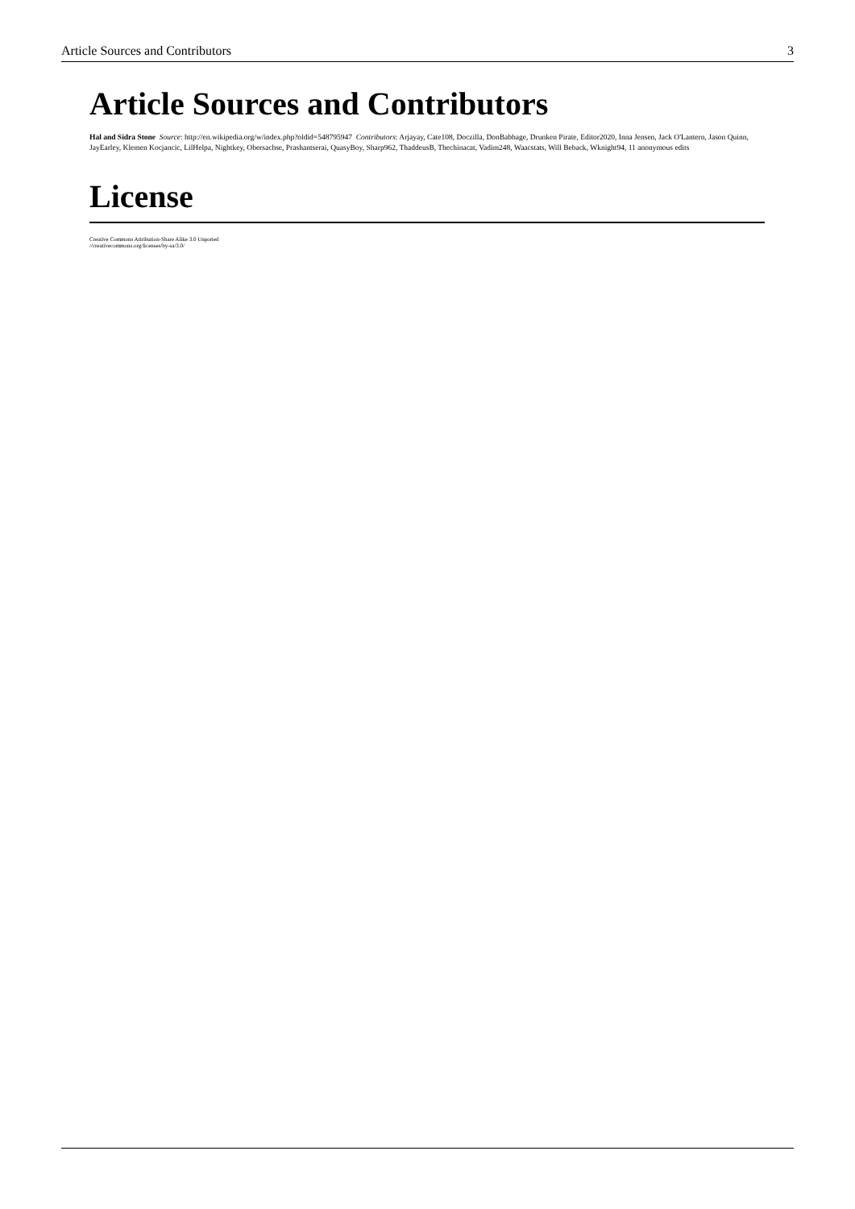Article Sources and Contributors 3
Article Sources and Contributors
Hal and Sidra Stone Source: http://en.wikipedia.org/w/index.php?oldid=548795947 Contributors: Arjayay, Cate108, Doczilla, DonBabbage, Drunken Pirate, Editor2020, Inna Jensen, Jack O'Lantern, Jason Quinn, JayEarley, Klemen Kocjancic, LilHelpa, Nightkey, Obersachse, Prashantserai, QuasyBoy, Sharp962, ThaddeusB, Thechinacat, Vadim248, Waacstats, Will Beback, Wknight94, 11 anonymous edits
License
Creative Commons Attribution-Share Alike 3.0 Unported
//creativecommons.org/licenses/by-sa/3.0/